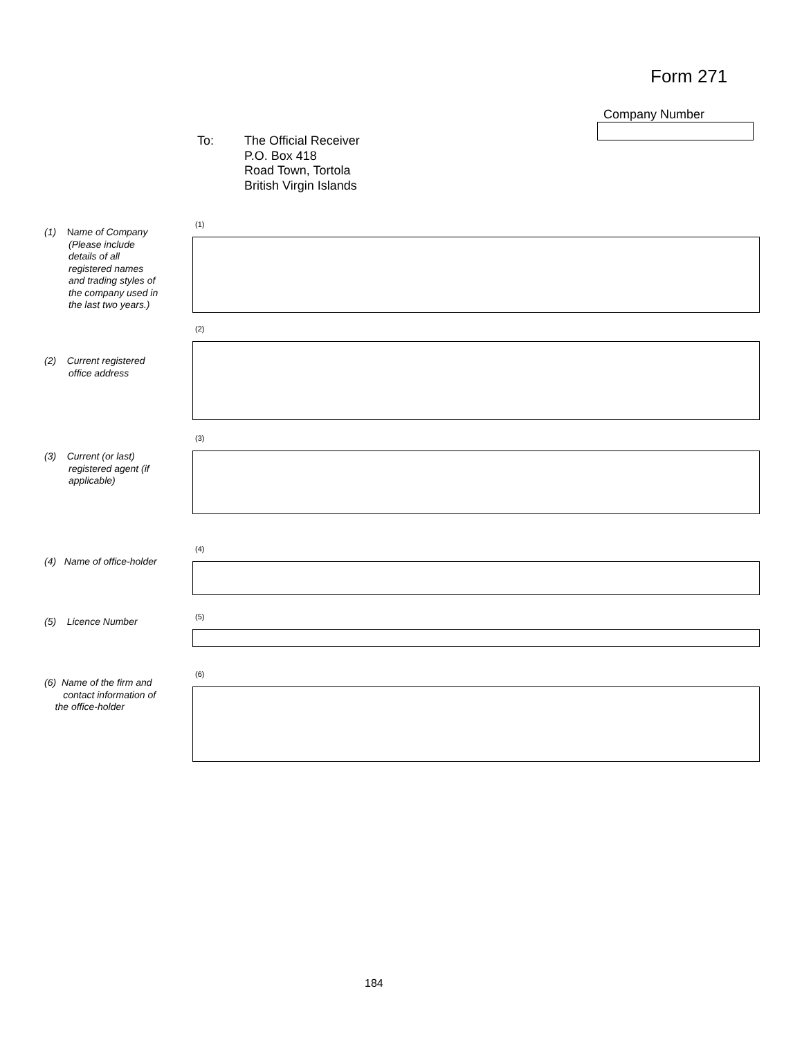Form 271
Company Number
To: The Official Receiver
P.O. Box 418
Road Town, Tortola
British Virgin Islands
(1) Name of Company
(Please include
details of all
registered names
and trading styles of
the company used in
the last two years.)
(1)
(2) Current registered
office address
(2)
(3) Current (or last)
registered agent (if
applicable)
(3)
(4) Name of office-holder
(4)
(5) Licence Number
(5)
(6) Name of the firm and
contact information of
the office-holder
(6)
184